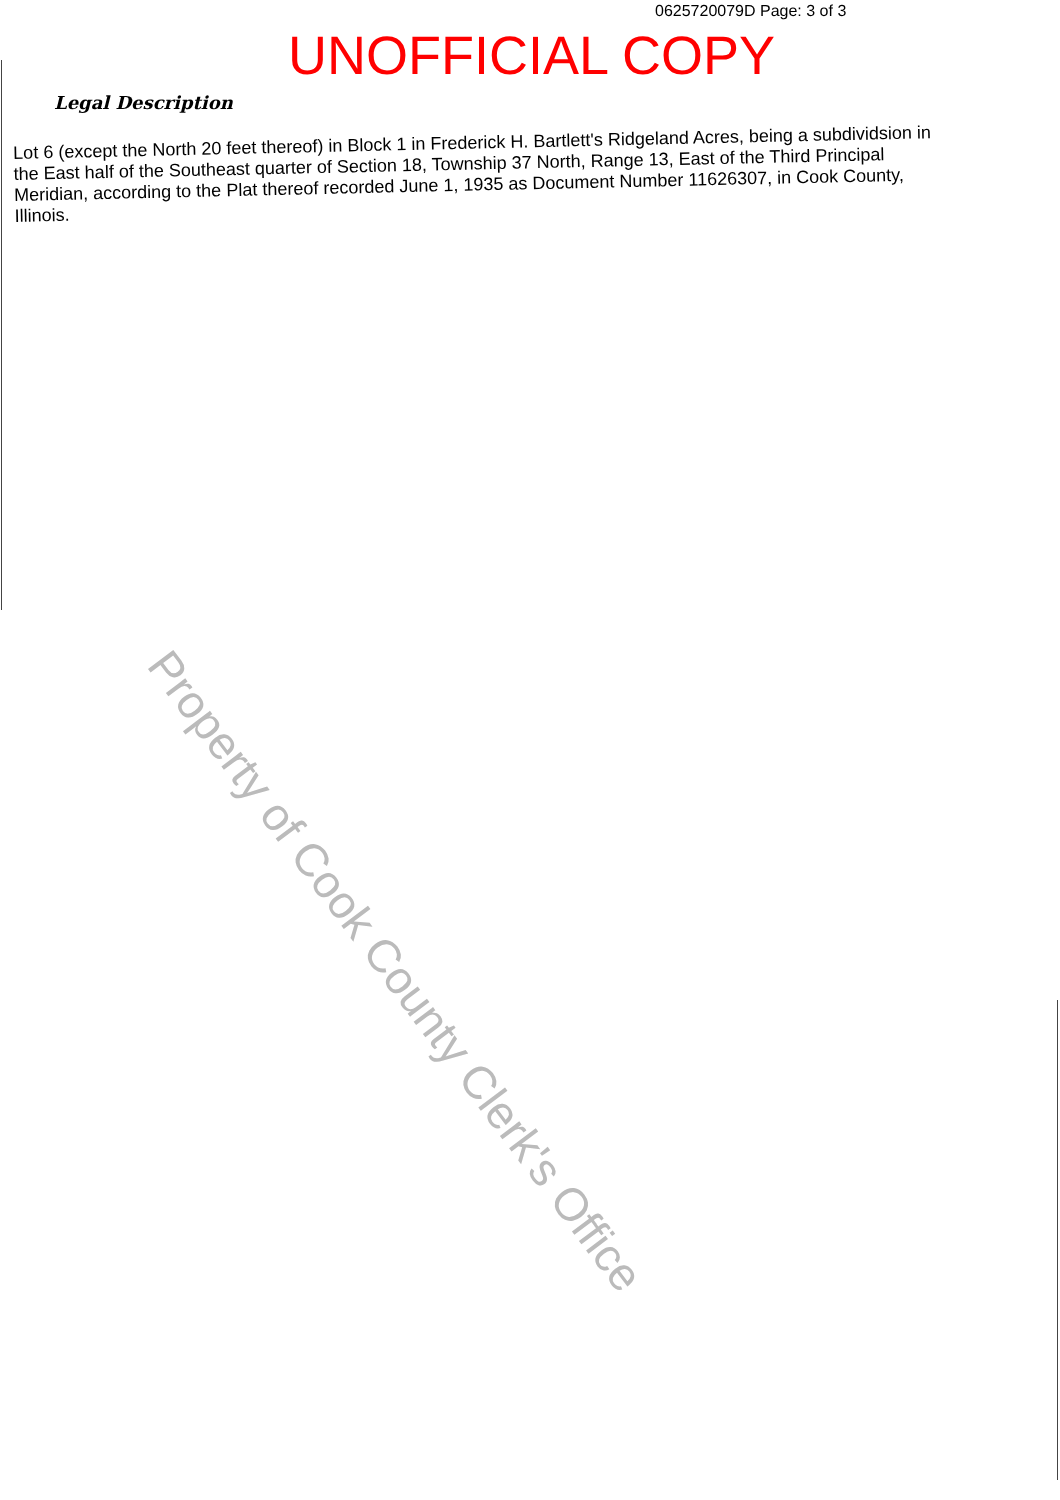0625720079D Page: 3 of 3
UNOFFICIAL COPY
Legal Description
Lot 6 (except the North 20 feet thereof) in Block 1 in Frederick H. Bartlett's Ridgeland Acres, being a subdividsion in the East half of the Southeast quarter of Section 18, Township 37 North, Range 13, East of the Third Principal Meridian, according to the Plat thereof recorded June 1, 1935 as Document Number 11626307, in Cook County, Illinois.
Property of Cook County Clerk's Office